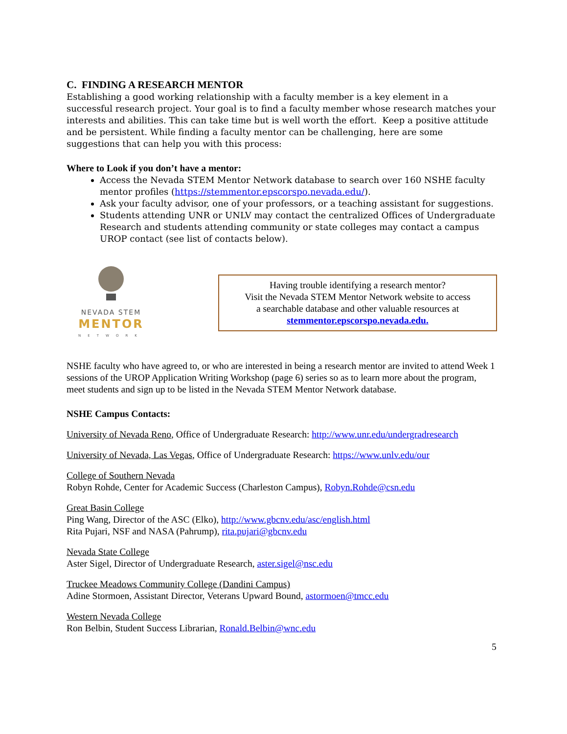C. FINDING A RESEARCH MENTOR
Establishing a good working relationship with a faculty member is a key element in a successful research project. Your goal is to find a faculty member whose research matches your interests and abilities. This can take time but is well worth the effort. Keep a positive attitude and be persistent. While finding a faculty mentor can be challenging, here are some suggestions that can help you with this process:
Where to Look if you don’t have a mentor:
Access the Nevada STEM Mentor Network database to search over 160 NSHE faculty mentor profiles (https://stemmentor.epscorspo.nevada.edu/).
Ask your faculty advisor, one of your professors, or a teaching assistant for suggestions.
Students attending UNR or UNLV may contact the centralized Offices of Undergraduate Research and students attending community or state colleges may contact a campus UROP contact (see list of contacts below).
NEVADA STEM
MENTOR
NETWORK
Having trouble identifying a research mentor?
Visit the Nevada STEM Mentor Network website to access
a searchable database and other valuable resources at
stemmentor.epscorspo.nevada.edu.
NSHE faculty who have agreed to, or who are interested in being a research mentor are invited to attend Week 1 sessions of the UROP Application Writing Workshop (page 6) series so as to learn more about the program, meet students and sign up to be listed in the Nevada STEM Mentor Network database.
NSHE Campus Contacts:
University of Nevada Reno, Office of Undergraduate Research: http://www.unr.edu/undergradresearch
University of Nevada, Las Vegas, Office of Undergraduate Research: https://www.unlv.edu/our
College of Southern Nevada
Robyn Rohde, Center for Academic Success (Charleston Campus), Robyn.Rohde@csn.edu
Great Basin College
Ping Wang, Director of the ASC (Elko), http://www.gbcnv.edu/asc/english.html
Rita Pujari, NSF and NASA (Pahrump), rita.pujari@gbcnv.edu
Nevada State College
Aster Sigel, Director of Undergraduate Research, aster.sigel@nsc.edu
Truckee Meadows Community College (Dandini Campus)
Adine Stormoen, Assistant Director, Veterans Upward Bound, astormoen@tmcc.edu
Western Nevada College
Ron Belbin, Student Success Librarian, Ronald.Belbin@wnc.edu
5